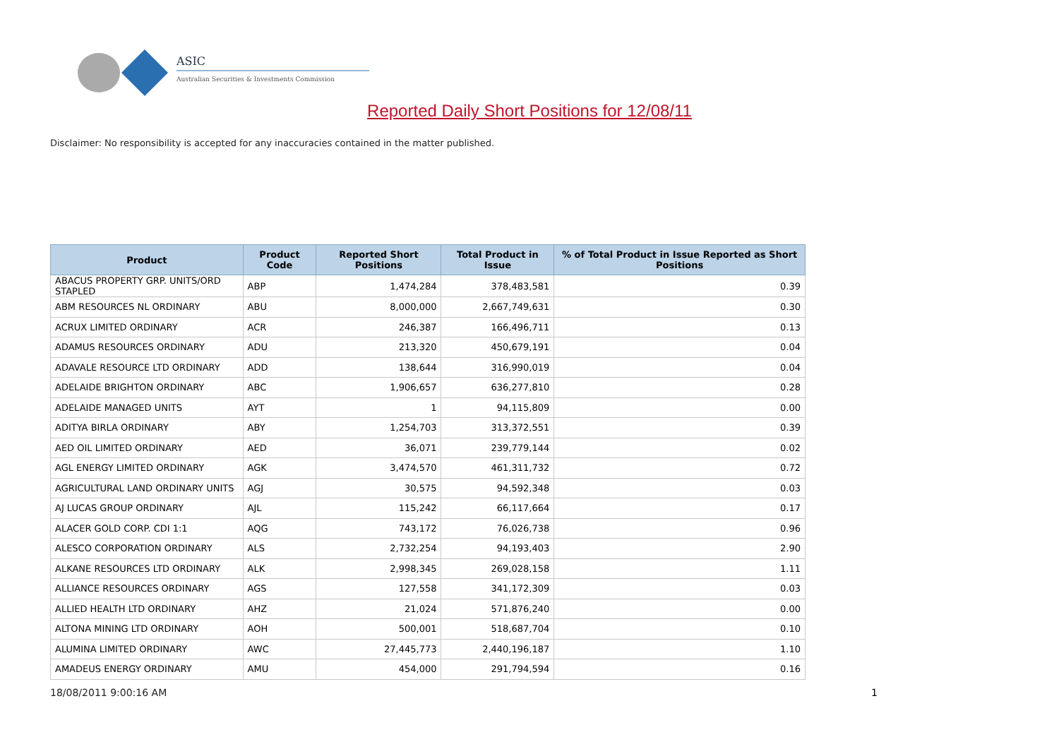ASIC
Australian Securities & Investments Commission
Reported Daily Short Positions for 12/08/11
Disclaimer: No responsibility is accepted for any inaccuracies contained in the matter published.
| Product | Product Code | Reported Short Positions | Total Product in Issue | % of Total Product in Issue Reported as Short Positions |
| --- | --- | --- | --- | --- |
| ABACUS PROPERTY GRP. UNITS/ORD STAPLED | ABP | 1,474,284 | 378,483,581 | 0.39 |
| ABM RESOURCES NL ORDINARY | ABU | 8,000,000 | 2,667,749,631 | 0.30 |
| ACRUX LIMITED ORDINARY | ACR | 246,387 | 166,496,711 | 0.13 |
| ADAMUS RESOURCES ORDINARY | ADU | 213,320 | 450,679,191 | 0.04 |
| ADAVALE RESOURCE LTD ORDINARY | ADD | 138,644 | 316,990,019 | 0.04 |
| ADELAIDE BRIGHTON ORDINARY | ABC | 1,906,657 | 636,277,810 | 0.28 |
| ADELAIDE MANAGED UNITS | AYT | 1 | 94,115,809 | 0.00 |
| ADITYA BIRLA ORDINARY | ABY | 1,254,703 | 313,372,551 | 0.39 |
| AED OIL LIMITED ORDINARY | AED | 36,071 | 239,779,144 | 0.02 |
| AGL ENERGY LIMITED ORDINARY | AGK | 3,474,570 | 461,311,732 | 0.72 |
| AGRICULTURAL LAND ORDINARY UNITS | AGJ | 30,575 | 94,592,348 | 0.03 |
| AJ LUCAS GROUP ORDINARY | AJL | 115,242 | 66,117,664 | 0.17 |
| ALACER GOLD CORP. CDI 1:1 | AQG | 743,172 | 76,026,738 | 0.96 |
| ALESCO CORPORATION ORDINARY | ALS | 2,732,254 | 94,193,403 | 2.90 |
| ALKANE RESOURCES LTD ORDINARY | ALK | 2,998,345 | 269,028,158 | 1.11 |
| ALLIANCE RESOURCES ORDINARY | AGS | 127,558 | 341,172,309 | 0.03 |
| ALLIED HEALTH LTD ORDINARY | AHZ | 21,024 | 571,876,240 | 0.00 |
| ALTONA MINING LTD ORDINARY | AOH | 500,001 | 518,687,704 | 0.10 |
| ALUMINA LIMITED ORDINARY | AWC | 27,445,773 | 2,440,196,187 | 1.10 |
| AMADEUS ENERGY ORDINARY | AMU | 454,000 | 291,794,594 | 0.16 |
18/08/2011 9:00:16 AM 1